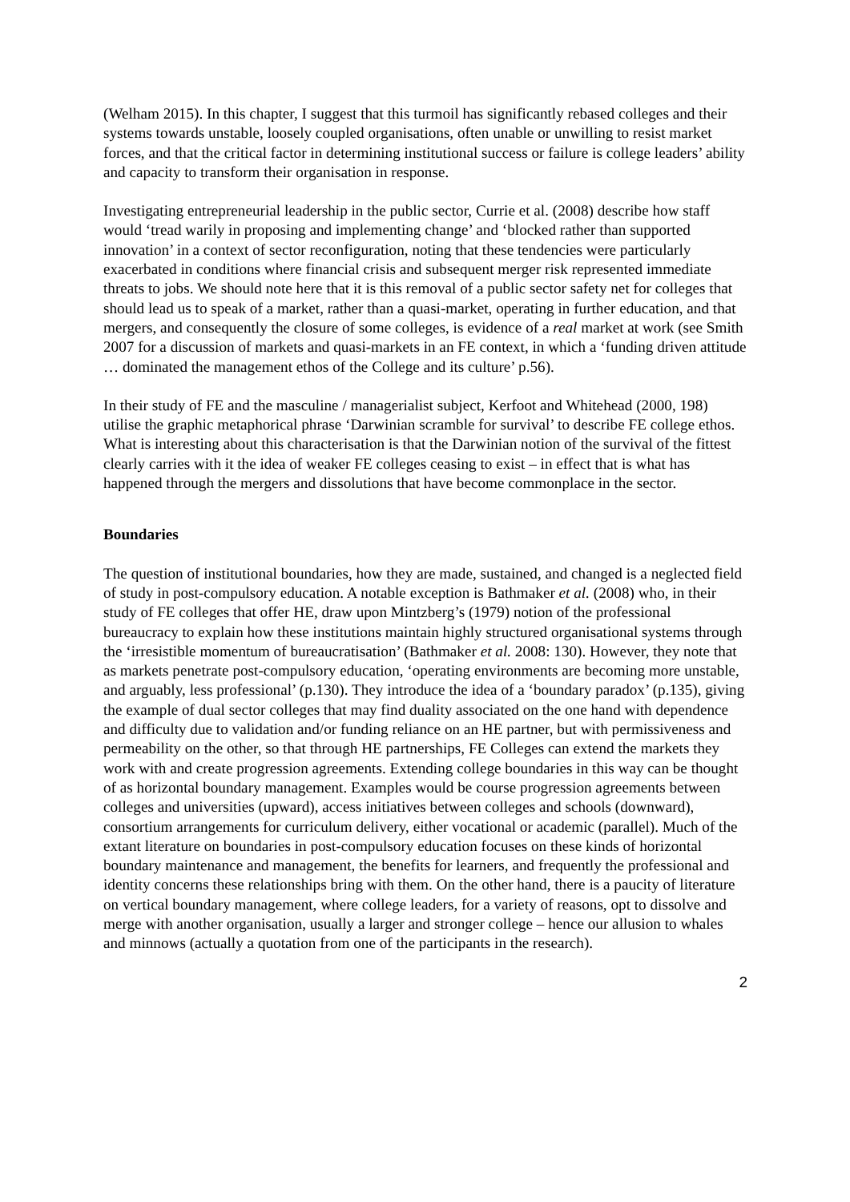(Welham 2015). In this chapter, I suggest that this turmoil has significantly rebased colleges and their systems towards unstable, loosely coupled organisations, often unable or unwilling to resist market forces, and that the critical factor in determining institutional success or failure is college leaders’ ability and capacity to transform their organisation in response.
Investigating entrepreneurial leadership in the public sector, Currie et al. (2008) describe how staff would ‘tread warily in proposing and implementing change’ and ‘blocked rather than supported innovation’ in a context of sector reconfiguration, noting that these tendencies were particularly exacerbated in conditions where financial crisis and subsequent merger risk represented immediate threats to jobs. We should note here that it is this removal of a public sector safety net for colleges that should lead us to speak of a market, rather than a quasi-market, operating in further education, and that mergers, and consequently the closure of some colleges, is evidence of a real market at work (see Smith 2007 for a discussion of markets and quasi-markets in an FE context, in which a ‘funding driven attitude … dominated the management ethos of the College and its culture’ p.56).
In their study of FE and the masculine / managerialist subject, Kerfoot and Whitehead (2000, 198) utilise the graphic metaphorical phrase ‘Darwinian scramble for survival’ to describe FE college ethos. What is interesting about this characterisation is that the Darwinian notion of the survival of the fittest clearly carries with it the idea of weaker FE colleges ceasing to exist – in effect that is what has happened through the mergers and dissolutions that have become commonplace in the sector.
Boundaries
The question of institutional boundaries, how they are made, sustained, and changed is a neglected field of study in post-compulsory education. A notable exception is Bathmaker et al. (2008) who, in their study of FE colleges that offer HE, draw upon Mintzberg’s (1979) notion of the professional bureaucracy to explain how these institutions maintain highly structured organisational systems through the ‘irresistible momentum of bureaucratisation’ (Bathmaker et al. 2008: 130). However, they note that as markets penetrate post-compulsory education, ‘operating environments are becoming more unstable, and arguably, less professional’ (p.130). They introduce the idea of a ‘boundary paradox’ (p.135), giving the example of dual sector colleges that may find duality associated on the one hand with dependence and difficulty due to validation and/or funding reliance on an HE partner, but with permissiveness and permeability on the other, so that through HE partnerships, FE Colleges can extend the markets they work with and create progression agreements. Extending college boundaries in this way can be thought of as horizontal boundary management. Examples would be course progression agreements between colleges and universities (upward), access initiatives between colleges and schools (downward), consortium arrangements for curriculum delivery, either vocational or academic (parallel). Much of the extant literature on boundaries in post-compulsory education focuses on these kinds of horizontal boundary maintenance and management, the benefits for learners, and frequently the professional and identity concerns these relationships bring with them. On the other hand, there is a paucity of literature on vertical boundary management, where college leaders, for a variety of reasons, opt to dissolve and merge with another organisation, usually a larger and stronger college – hence our allusion to whales and minnows (actually a quotation from one of the participants in the research).
2